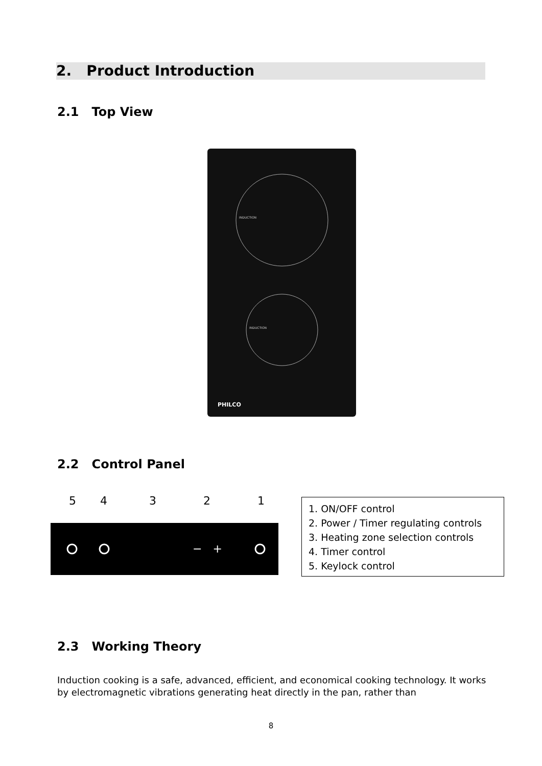2. Product Introduction
2.1 Top View
INDUCTION
INDUCTION
PHILCO
2.2 Control Panel
5
4
3
2
1
− +
1. ON/OFF control
2. Power / Timer regulating controls
3. Heating zone selection controls
4. Timer control
5. Keylock control
2.3 Working Theory
Induction cooking is a safe, advanced, efficient, and economical cooking technology. It works by electromagnetic vibrations generating heat directly in the pan, rather than
8